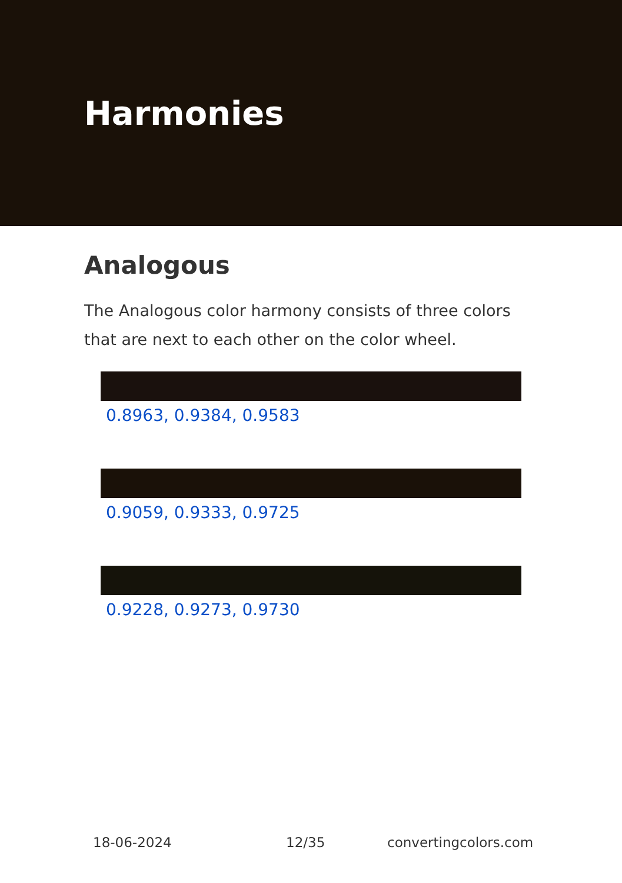Harmonies
Analogous
The Analogous color harmony consists of three colors that are next to each other on the color wheel.
0.8963, 0.9384, 0.9583
0.9059, 0.9333, 0.9725
0.9228, 0.9273, 0.9730
18-06-2024 12/35 convertingcolors.com